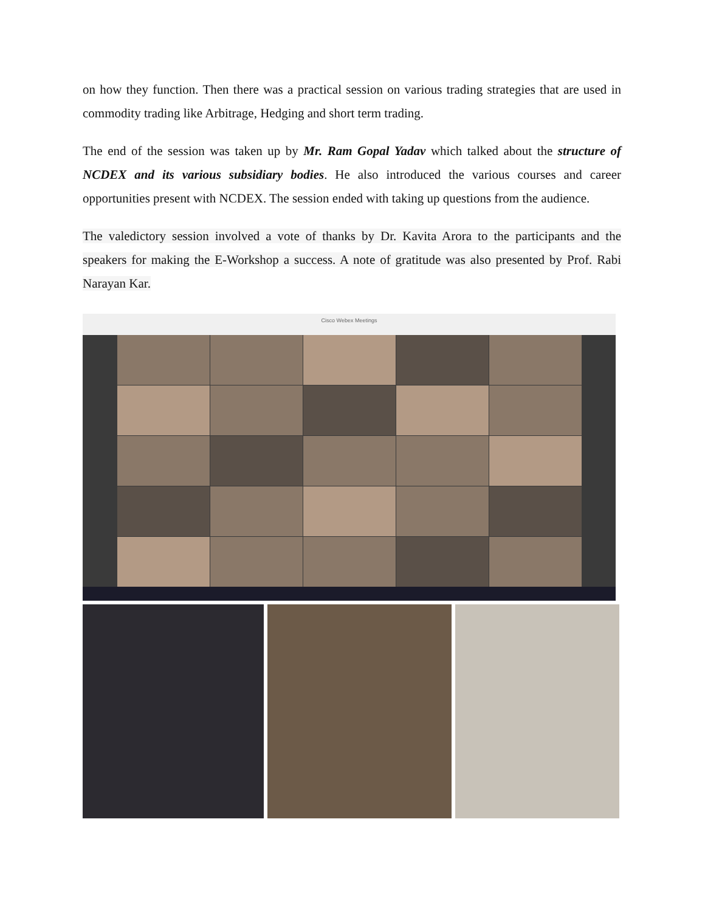on how they function. Then there was a practical session on various trading strategies that are used in commodity trading like Arbitrage, Hedging and short term trading.
The end of the session was taken up by Mr. Ram Gopal Yadav which talked about the structure of NCDEX and its various subsidiary bodies. He also introduced the various courses and career opportunities present with NCDEX. The session ended with taking up questions from the audience.
The valedictory session involved a vote of thanks by Dr. Kavita Arora to the participants and the speakers for making the E-Workshop a success. A note of gratitude was also presented by Prof. Rabi Narayan Kar.
Cisco Webex Meetings